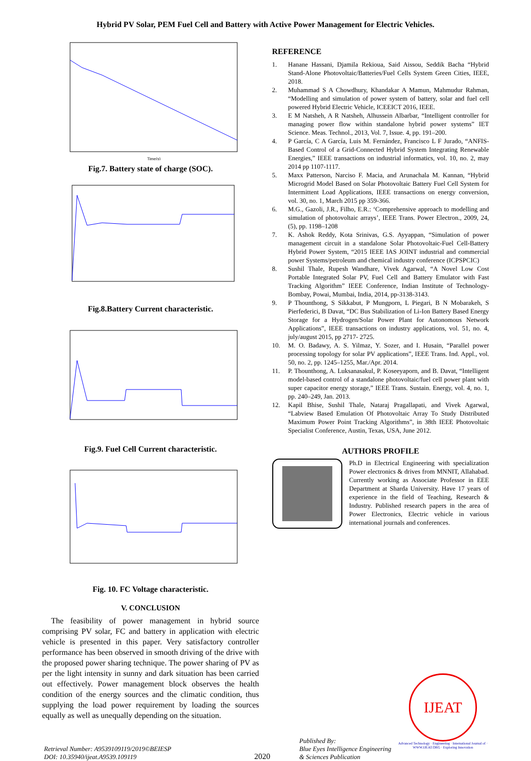Hybrid PV Solar, PEM Fuel Cell and Battery with Active Power Management for Electric Vehicles.
Time(s)
Fig.7. Battery state of charge (SOC).
Fig.8.Battery Current characteristic.
Fig.9. Fuel Cell Current characteristic.
Fig. 10. FC Voltage characteristic.
V. CONCLUSION
The feasibility of power management in hybrid source comprising PV solar, FC and battery in application with electric vehicle is presented in this paper. Very satisfactory controller performance has been observed in smooth driving of the drive with the proposed power sharing technique. The power sharing of PV as per the light intensity in sunny and dark situation has been carried out effectively. Power management block observes the health condition of the energy sources and the climatic condition, thus supplying the load power requirement by loading the sources equally as well as unequally depending on the situation.
REFERENCE
1. Hanane Hassani, Djamila Rekioua, Said Aissou, Seddik Bacha “Hybrid Stand-Alone Photovoltaic/Batteries/Fuel Cells System Green Cities, IEEE, 2018.
2. Muhammad S A Chowdhury, Khandakar A Mamun, Mahmudur Rahman, “Modelling and simulation of power system of battery, solar and fuel cell powered Hybrid Electric Vehicle, ICEEICT 2016, IEEE.
3. E M Natsheh, A R Natsheh, Alhussein Albarbar, “Intelligent controller for managing power flow within standalone hybrid power systems” IET Science. Meas. Technol., 2013, Vol. 7, Issue. 4, pp. 191–200.
4. P García, C A García, Luis M. Fernández, Francisco L F Jurado, “ANFIS-Based Control of a Grid-Connected Hybrid System Integrating Renewable Energies,” IEEE transactions on industrial informatics, vol. 10, no. 2, may 2014 pp 1107-1117.
5. Maxx Patterson, Narciso F. Macia, and Arunachala M. Kannan, “Hybrid Microgrid Model Based on Solar Photovoltaic Battery Fuel Cell System for Intermittent Load Applications, IEEE transactions on energy conversion, vol. 30, no. 1, March 2015 pp 359-366.
6. M.G., Gazoli, J.R., Filho, E.R.: ‘Comprehensive approach to modelling and simulation of photovoltaic arrays’, IEEE Trans. Power Electron., 2009, 24, (5), pp. 1198–1208
7. K. Ashok Reddy, Kota Srinivas, G.S. Ayyappan, “Simulation of power management circuit in a standalone Solar Photovoltaic-Fuel Cell-Battery Hybrid Power System, “2015 IEEE IAS JOINT industrial and commercial power Systems/petroleum and chemical industry conference (ICPSPCIC)
8. Sushil Thale, Rupesh Wandhare, Vivek Agarwal, “A Novel Low Cost Portable Integrated Solar PV, Fuel Cell and Battery Emulator with Fast Tracking Algorithm” IEEE Conference, Indian Institute of Technology-Bombay, Powai, Mumbai, India, 2014, pp-3138-3143.
9. P Thounthong, S Sikkabut, P Mungporn, L Piegari, B N Mobarakeh, S Pierfederici, B Davat, “DC Bus Stabilization of Li-Ion Battery Based Energy Storage for a Hydrogen/Solar Power Plant for Autonomous Network Applications”, IEEE transactions on industry applications, vol. 51, no. 4, july/august 2015, pp 2717- 2725.
10. M. O. Badawy, A. S. Yilmaz, Y. Sozer, and I. Husain, “Parallel power processing topology for solar PV applications”, IEEE Trans. Ind. Appl., vol. 50, no. 2, pp. 1245–1255, Mar./Apr. 2014.
11. P. Thounthong, A. Luksanasakul, P. Koseeyaporn, and B. Davat, “Intelligent model-based control of a standalone photovoltaic/fuel cell power plant with super capacitor energy storage,” IEEE Trans. Sustain. Energy, vol. 4, no. 1, pp. 240–249, Jan. 2013.
12. Kapil Bhise, Sushil Thale, Nataraj Pragallapati, and Vivek Agarwal, “Labview Based Emulation Of Photovoltaic Array To Study Distributed Maximum Power Point Tracking Algorithms”, in 38th IEEE Photovoltaic Specialist Conference, Austin, Texas, USA, June 2012.
AUTHORS PROFILE
Ph.D in Electrical Engineering with specialization Power electronics & drives from MNNIT, Allahabad. Currently working as Associate Professor in EEE Department at Sharda University. Have 17 years of experience in the field of Teaching, Research & Industry. Published research papers in the area of Power Electronics, Electric vehicle in various international journals and conferences.
Retrieval Number: A9539109119/2019©BEIESP
DOI: 10.35940/ijeat.A9539.109119
2020
Published By:
Blue Eyes Intelligence Engineering
& Sciences Publication
IJEAT
Advanced Technology · Engineering · International Journal of · WWW.IJEAT.ORG · Exploring Innovation